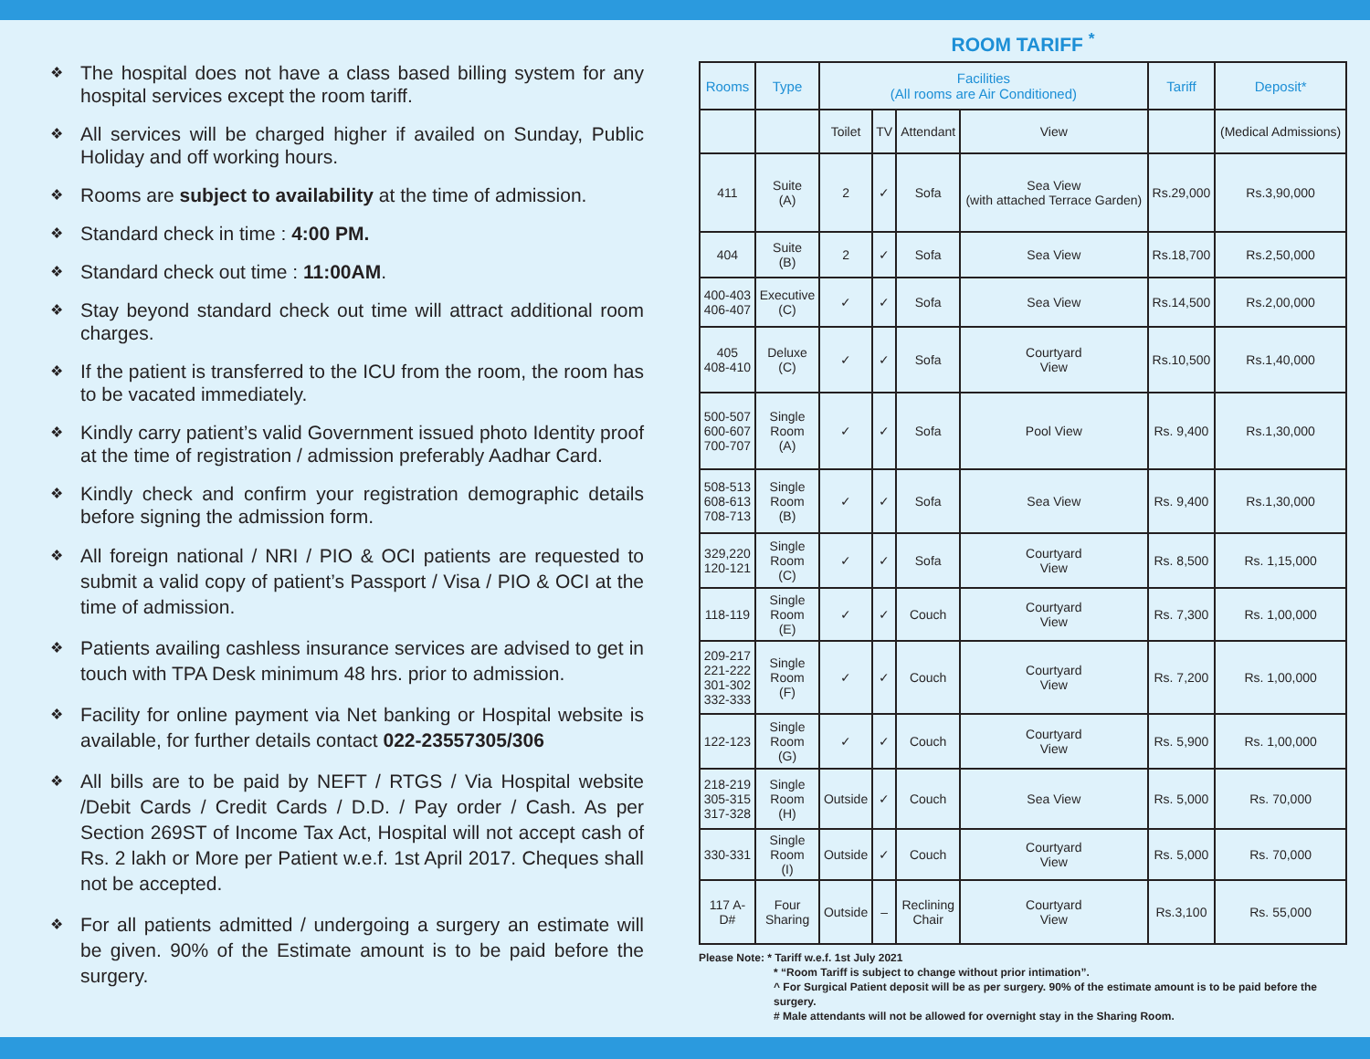❖ The hospital does not have a class based billing system for any hospital services except the room tariff.
❖ All services will be charged higher if availed on Sunday, Public Holiday and off working hours.
❖ Rooms are subject to availability at the time of admission.
❖ Standard check in time : 4:00 PM.
❖ Standard check out time : 11:00AM.
❖ Stay beyond standard check out time will attract additional room charges.
❖ If the patient is transferred to the ICU from the room, the room has to be vacated immediately.
❖ Kindly carry patient’s valid Government issued photo Identity proof at the time of registration / admission preferably Aadhar Card.
❖ Kindly check and confirm your registration demographic details before signing the admission form.
❖ All foreign national / NRI / PIO & OCI patients are requested to submit a valid copy of patient’s Passport / Visa / PIO & OCI at the time of admission.
❖ Patients availing cashless insurance services are advised to get in touch with TPA Desk minimum 48 hrs. prior to admission.
❖ Facility for online payment via Net banking or Hospital website is available, for further details contact 022-23557305/306
❖ All bills are to be paid by NEFT / RTGS / Via Hospital website /Debit Cards / Credit Cards / D.D. / Pay order / Cash. As per Section 269ST of Income Tax Act, Hospital will not accept cash of Rs. 2 lakh or More per Patient w.e.f. 1st April 2017. Cheques shall not be accepted.
❖ For all patients admitted / undergoing a surgery an estimate will be given. 90% of the Estimate amount is to be paid before the surgery.
ROOM TARIFF <sup>*</sup>
| Rooms | Type | Facilities (All rooms are Air Conditioned) | | | | Tariff | Deposit* |
| --- | --- | --- | --- | --- | --- | --- | --- |
| | | Toilet | TV | Attendant | View | | (Medical Admissions) |
| 411 | Suite (A) | 2 | ✓ | Sofa | Sea View (with attached Terrace Garden) | Rs.29,000 | Rs.3,90,000 |
| 404 | Suite (B) | 2 | ✓ | Sofa | Sea View | Rs.18,700 | Rs.2,50,000 |
| 400-403 406-407 | Executive (C) | ✓ | ✓ | Sofa | Sea View | Rs.14,500 | Rs.2,00,000 |
| 405 408-410 | Deluxe (C) | ✓ | ✓ | Sofa | Courtyard View | Rs.10,500 | Rs.1,40,000 |
| 500-507 600-607 700-707 | Single Room (A) | ✓ | ✓ | Sofa | Pool View | Rs. 9,400 | Rs.1,30,000 |
| 508-513 608-613 708-713 | Single Room (B) | ✓ | ✓ | Sofa | Sea View | Rs. 9,400 | Rs.1,30,000 |
| 329,220 120-121 | Single Room (C) | ✓ | ✓ | Sofa | Courtyard View | Rs. 8,500 | Rs. 1,15,000 |
| 118-119 | Single Room (E) | ✓ | ✓ | Couch | Courtyard View | Rs. 7,300 | Rs. 1,00,000 |
| 209-217 221-222 301-302 332-333 | Single Room (F) | ✓ | ✓ | Couch | Courtyard View | Rs. 7,200 | Rs. 1,00,000 |
| 122-123 | Single Room (G) | ✓ | ✓ | Couch | Courtyard View | Rs. 5,900 | Rs. 1,00,000 |
| 218-219 305-315 317-328 | Single Room (H) | Outside | ✓ | Couch | Sea View | Rs. 5,000 | Rs. 70,000 |
| 330-331 | Single Room (I) | Outside | ✓ | Couch | Courtyard View | Rs. 5,000 | Rs. 70,000 |
| 117 A- D# | Four Sharing | Outside | – | Reclining Chair | Courtyard View | Rs.3,100 | Rs. 55,000 |
Please Note: * Tariff w.e.f. 1st July 2021
* “Room Tariff is subject to change without prior intimation”.
^ For Surgical Patient deposit will be as per surgery. 90% of the estimate amount is to be paid before the surgery.
# Male attendants will not be allowed for overnight stay in the Sharing Room.